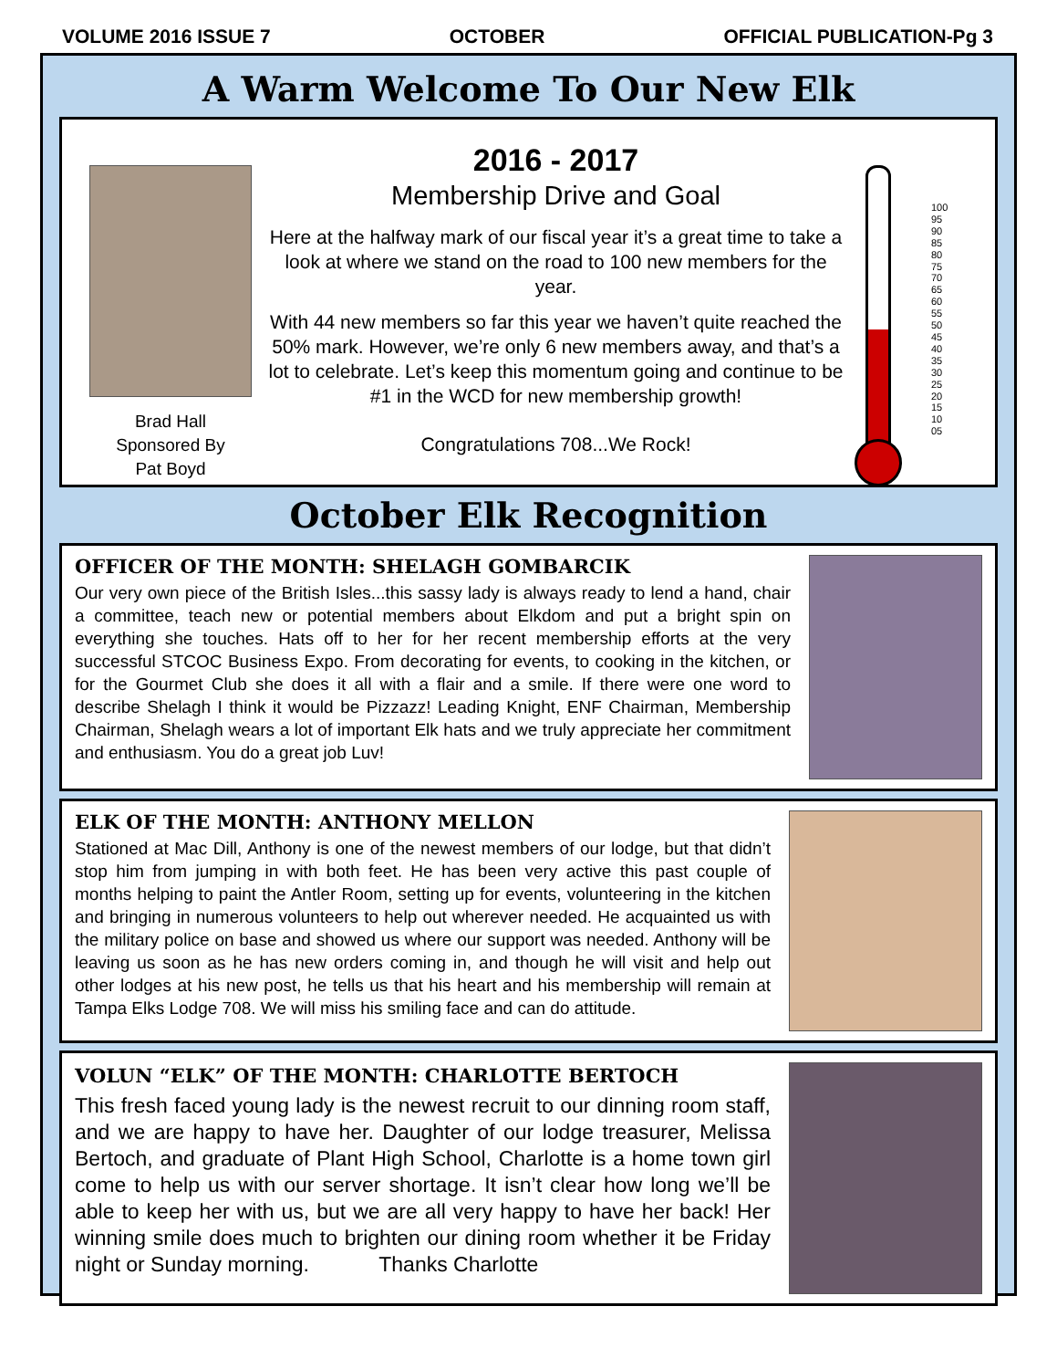VOLUME 2016 ISSUE 7 OCTOBER OFFICIAL PUBLICATION-Pg 3
A Warm Welcome To Our New Elk
Brad Hall
Sponsored By
Pat Boyd
2016 - 2017
Membership Drive and Goal
Here at the halfway mark of our fiscal year it’s a great time to take a look at where we stand on the road to 100 new members for the year.
With 44 new members so far this year we haven’t quite reached the 50% mark. However, we’re only 6 new members away, and that’s a lot to celebrate. Let’s keep this momentum going and continue to be #1 in the WCD for new membership growth!
Congratulations 708...We Rock!
100
95
90
85
80
75
70
65
60
55
50
45
40
35
30
25
20
15
10
05
October Elk Recognition
OFFICER OF THE MONTH: SHELAGH GOMBARCIK
Our very own piece of the British Isles...this sassy lady is always ready to lend a hand, chair a committee, teach new or potential members about Elkdom and put a bright spin on everything she touches. Hats off to her for her recent membership efforts at the very successful STCOC Business Expo. From decorating for events, to cooking in the kitchen, or for the Gourmet Club she does it all with a flair and a smile. If there were one word to describe Shelagh I think it would be Pizzazz! Leading Knight, ENF Chairman, Membership Chairman, Shelagh wears a lot of important Elk hats and we truly appreciate her commitment and enthusiasm. You do a great job Luv!
ELK OF THE MONTH: ANTHONY MELLON
Stationed at Mac Dill, Anthony is one of the newest members of our lodge, but that didn’t stop him from jumping in with both feet. He has been very active this past couple of months helping to paint the Antler Room, setting up for events, volunteering in the kitchen and bringing in numerous volunteers to help out wherever needed. He acquainted us with the military police on base and showed us where our support was needed. Anthony will be leaving us soon as he has new orders coming in, and though he will visit and help out other lodges at his new post, he tells us that his heart and his membership will remain at Tampa Elks Lodge 708. We will miss his smiling face and can do attitude.
VOLUN “ELK” OF THE MONTH: CHARLOTTE BERTOCH
This fresh faced young lady is the newest recruit to our dinning room staff, and we are happy to have her. Daughter of our lodge treasurer, Melissa Bertoch, and graduate of Plant High School, Charlotte is a home town girl come to help us with our server shortage. It isn’t clear how long we’ll be able to keep her with us, but we are all very happy to have her back! Her winning smile does much to brighten our dining room whether it be Friday night or Sunday morning. Thanks Charlotte